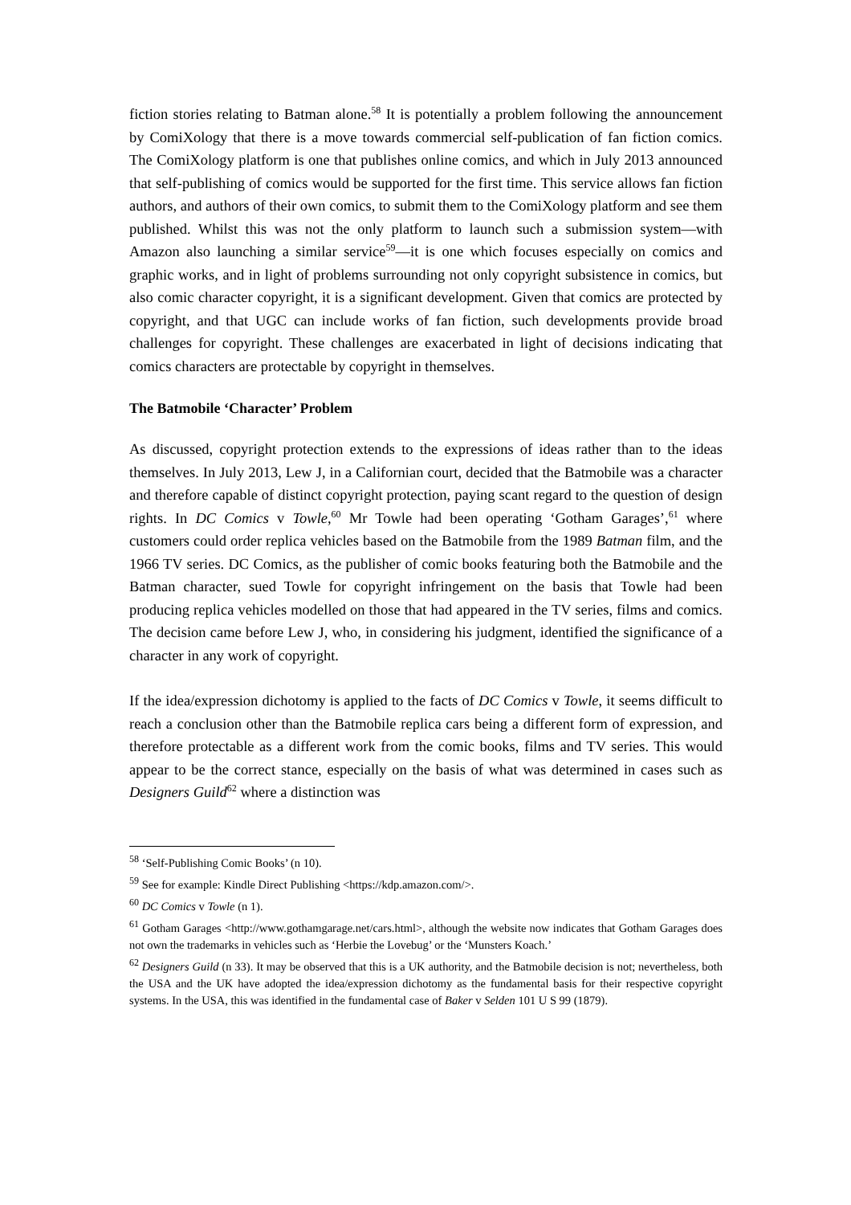fiction stories relating to Batman alone.<sup>58</sup> It is potentially a problem following the announcement by ComiXology that there is a move towards commercial self-publication of fan fiction comics. The ComiXology platform is one that publishes online comics, and which in July 2013 announced that self-publishing of comics would be supported for the first time. This service allows fan fiction authors, and authors of their own comics, to submit them to the ComiXology platform and see them published. Whilst this was not the only platform to launch such a submission system—with Amazon also launching a similar service<sup>59</sup>—it is one which focuses especially on comics and graphic works, and in light of problems surrounding not only copyright subsistence in comics, but also comic character copyright, it is a significant development. Given that comics are protected by copyright, and that UGC can include works of fan fiction, such developments provide broad challenges for copyright. These challenges are exacerbated in light of decisions indicating that comics characters are protectable by copyright in themselves.
The Batmobile ‘Character’ Problem
As discussed, copyright protection extends to the expressions of ideas rather than to the ideas themselves. In July 2013, Lew J, in a Californian court, decided that the Batmobile was a character and therefore capable of distinct copyright protection, paying scant regard to the question of design rights. In DC Comics v Towle,<sup>60</sup> Mr Towle had been operating ‘Gotham Garages’,<sup>61</sup> where customers could order replica vehicles based on the Batmobile from the 1989 Batman film, and the 1966 TV series. DC Comics, as the publisher of comic books featuring both the Batmobile and the Batman character, sued Towle for copyright infringement on the basis that Towle had been producing replica vehicles modelled on those that had appeared in the TV series, films and comics. The decision came before Lew J, who, in considering his judgment, identified the significance of a character in any work of copyright.
If the idea/expression dichotomy is applied to the facts of DC Comics v Towle, it seems difficult to reach a conclusion other than the Batmobile replica cars being a different form of expression, and therefore protectable as a different work from the comic books, films and TV series. This would appear to be the correct stance, especially on the basis of what was determined in cases such as Designers Guild<sup>62</sup> where a distinction was
<sup>58</sup> ‘Self-Publishing Comic Books’ (n 10).
<sup>59</sup> See for example: Kindle Direct Publishing <https://kdp.amazon.com/>.
<sup>60</sup> DC Comics v Towle (n 1).
<sup>61</sup> Gotham Garages <http://www.gothamgarage.net/cars.html>, although the website now indicates that Gotham Garages does not own the trademarks in vehicles such as ‘Herbie the Lovebug’ or the ‘Munsters Koach.’
<sup>62</sup> Designers Guild (n 33). It may be observed that this is a UK authority, and the Batmobile decision is not; nevertheless, both the USA and the UK have adopted the idea/expression dichotomy as the fundamental basis for their respective copyright systems. In the USA, this was identified in the fundamental case of Baker v Selden 101 U S 99 (1879).